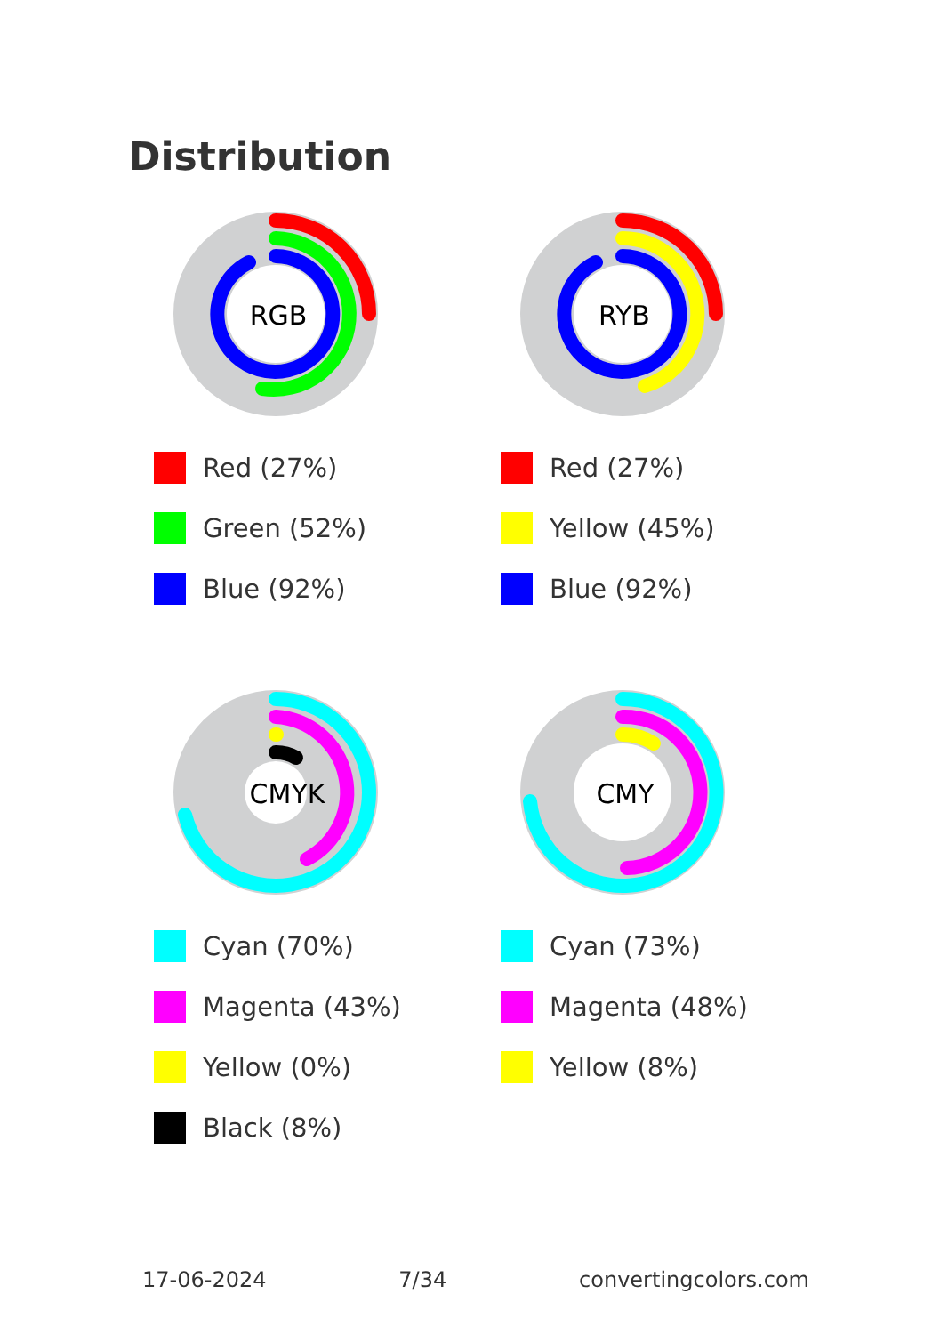Distribution
RGB
Red (27%)
Green (52%)
Blue (92%)
RYB
Red (27%)
Yellow (45%)
Blue (92%)
CMYK
Cyan (70%)
Magenta (43%)
Yellow (0%)
Black (8%)
CMY
Cyan (73%)
Magenta (48%)
Yellow (8%)
17-06-2024 7/34 convertingcolors.com